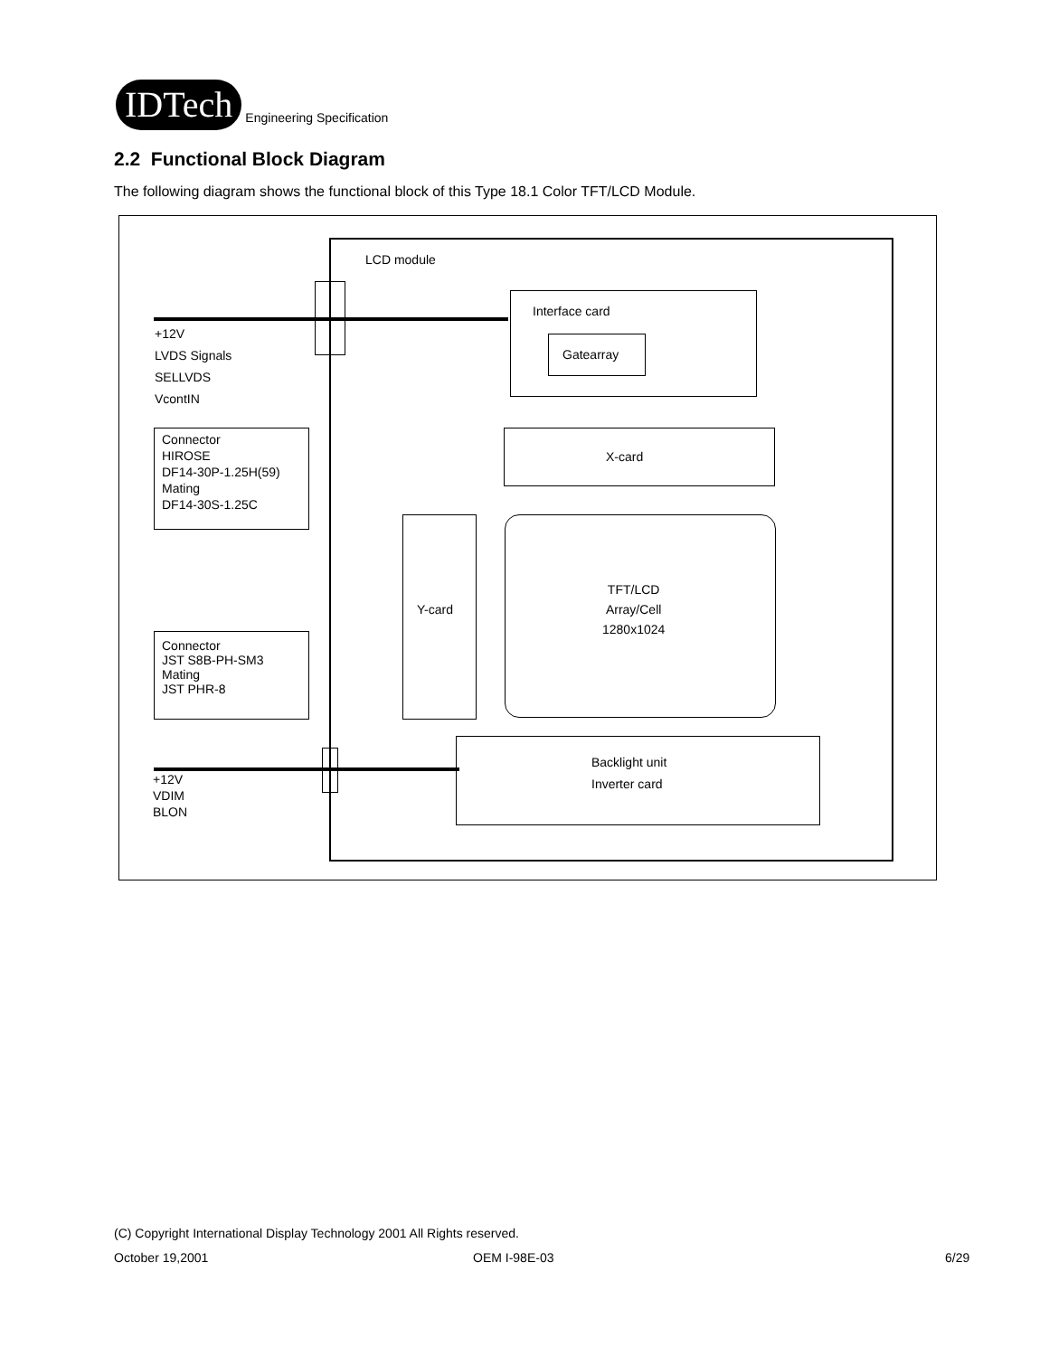IDTech
Engineering Specification
2.2 Functional Block Diagram
The following diagram shows the functional block of this Type 18.1 Color TFT/LCD Module.
LCD module
+12V
LVDS Signals
SELLVDS
VcontIN
Interface card
Gatearray
X-card
Y-card
TFT/LCD
Array/Cell
1280x1024
Backlight unit
Inverter card
Connector
HIROSE
DF14-30P-1.25H(59)
Mating
DF14-30S-1.25C
Connector
JST S8B-PH-SM3
Mating
JST PHR-8
+12V
VDIM
BLON
(C) Copyright International Display Technology 2001 All Rights reserved.
October 19,2001 OEM I-98E-03 6/29